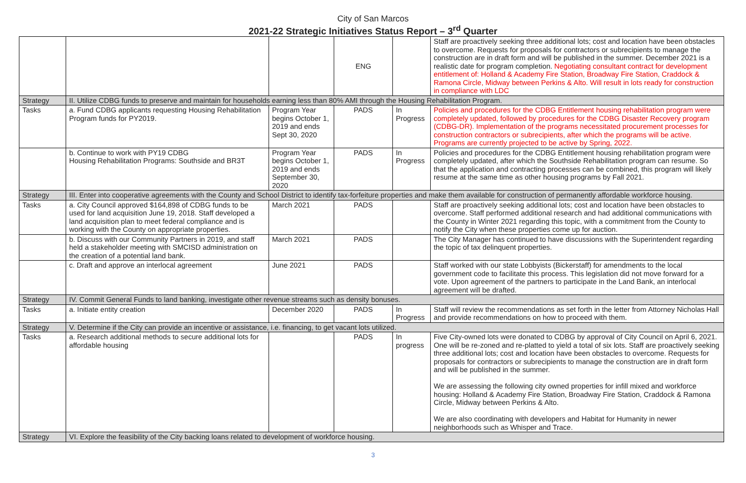City of San Marcos
2021-22 Strategic Initiatives Status Report – 3<sup>rd</sup> Quarter
| | | | ENG | | Staff are proactively seeking three additional lots; cost and location have been obstacles to overcome. Requests for proposals for contractors or subrecipients to manage the construction are in draft form and will be published in the summer. December 2021 is a realistic date for program completion. Negotiating consultant contract for development entitlement of: Holland & Academy Fire Station, Broadway Fire Station, Craddock & Ramona Circle, Midway between Perkins & Alto. Will result in lots ready for construction in compliance with LDC |
| Strategy | II. Utilize CDBG funds to preserve and maintain for households earning less than 80% AMI through the Housing Rehabilitation Program. | | | | |
| Tasks | a. Fund CDBG applicants requesting Housing Rehabilitation Program funds for PY2019. | Program Year begins October 1, 2019 and ends Sept 30, 2020 | PADS | In Progress | Policies and procedures for the CDBG Entitlement housing rehabilitation program were completely updated, followed by procedures for the CDBG Disaster Recovery program (CDBG-DR). Implementation of the programs necessitated procurement processes for construction contractors or subrecipients, after which the programs will be active. Programs are currently projected to be active by Spring, 2022. |
| | b. Continue to work with PY19 CDBG Housing Rehabilitation Programs: Southside and BR3T | Program Year begins October 1, 2019 and ends September 30, 2020 | PADS | In Progress | Policies and procedures for the CDBG Entitlement housing rehabilitation program were completely updated, after which the Southside Rehabilitation program can resume. So that the application and contracting processes can be combined, this program will likely resume at the same time as other housing programs by Fall 2021. |
| Strategy | III. Enter into cooperative agreements with the County and School District to identify tax-forfeiture properties and make them available for construction of permanently affordable workforce housing. | | | | |
| Tasks | a. City Council approved $164,898 of CDBG funds to be used for land acquisition June 19, 2018. Staff developed a land acquisition plan to meet federal compliance and is working with the County on appropriate properties. | March 2021 | PADS | | Staff are proactively seeking additional lots; cost and location have been obstacles to overcome. Staff performed additional research and had additional communications with the County in Winter 2021 regarding this topic, with a commitment from the County to notify the City when these properties come up for auction. |
| | b. Discuss with our Community Partners in 2019, and staff held a stakeholder meeting with SMCISD administration on the creation of a potential land bank. | March 2021 | PADS | | The City Manager has continued to have discussions with the Superintendent regarding the topic of tax delinquent properties. |
| | c. Draft and approve an interlocal agreement | June 2021 | PADS | | Staff worked with our state Lobbyists (Bickerstaff) for amendments to the local government code to facilitate this process. This legislation did not move forward for a vote. Upon agreement of the partners to participate in the Land Bank, an interlocal agreement will be drafted. |
| Strategy | IV. Commit General Funds to land banking, investigate other revenue streams such as density bonuses. | | | | |
| Tasks | a. Initiate entity creation | December 2020 | PADS | In Progress | Staff will review the recommendations as set forth in the letter from Attorney Nicholas Hall and provide recommendations on how to proceed with them. |
| Strategy | V. Determine if the City can provide an incentive or assistance, i.e. financing, to get vacant lots utilized. | | | | |
| Tasks | a. Research additional methods to secure additional lots for affordable housing | | PADS | In progress | Five City-owned lots were donated to CDBG by approval of City Council on April 6, 2021. One will be re-zoned and re-platted to yield a total of six lots. Staff are proactively seeking three additional lots; cost and location have been obstacles to overcome. Requests for proposals for contractors or subrecipients to manage the construction are in draft form and will be published in the summer. We are assessing the following city owned properties for infill mixed and workforce housing: Holland & Academy Fire Station, Broadway Fire Station, Craddock & Ramona Circle, Midway between Perkins & Alto. We are also coordinating with developers and Habitat for Humanity in newer neighborhoods such as Whisper and Trace. |
| Strategy | VI. Explore the feasibility of the City backing loans related to development of workforce housing. | | | | |
3